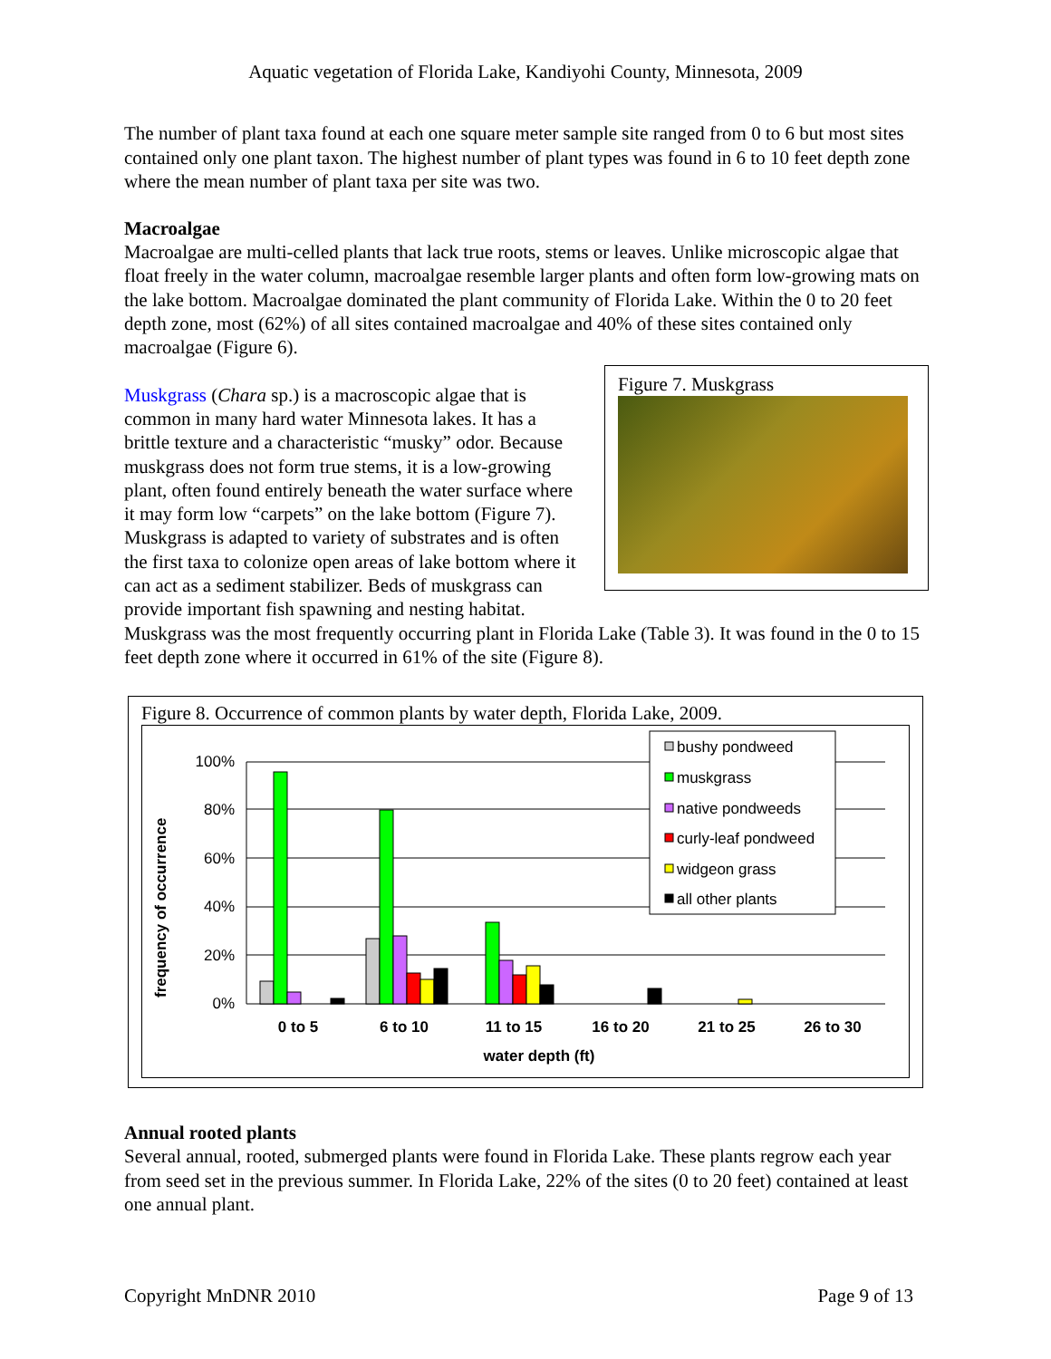Aquatic vegetation of Florida Lake, Kandiyohi County, Minnesota, 2009
The number of plant taxa found at each one square meter sample site ranged from 0 to 6 but most sites contained only one plant taxon. The highest number of plant types was found in 6 to 10 feet depth zone where the mean number of plant taxa per site was two.
Macroalgae
Macroalgae are multi-celled plants that lack true roots, stems or leaves. Unlike microscopic algae that float freely in the water column, macroalgae resemble larger plants and often form low-growing mats on the lake bottom. Macroalgae dominated the plant community of Florida Lake. Within the 0 to 20 feet depth zone, most (62%) of all sites contained macroalgae and 40% of these sites contained only macroalgae (Figure 6).
Figure 7. Muskgrass
Muskgrass (Chara sp.) is a macroscopic algae that is common in many hard water Minnesota lakes. It has a brittle texture and a characteristic “musky” odor. Because muskgrass does not form true stems, it is a low-growing plant, often found entirely beneath the water surface where it may form low “carpets” on the lake bottom (Figure 7). Muskgrass is adapted to variety of substrates and is often the first taxa to colonize open areas of lake bottom where it can act as a sediment stabilizer. Beds of muskgrass can provide important fish spawning and nesting habitat. Muskgrass was the most frequently occurring plant in Florida Lake (Table 3). It was found in the 0 to 15 feet depth zone where it occurred in 61% of the site (Figure 8).
Figure 8. Occurrence of common plants by water depth, Florida Lake, 2009.
100%
80%
60%
40%
20%
0%
frequency of occurrence
0 to 5
6 to 10
11 to 15
16 to 20
21 to 25
26 to 30
water depth (ft)
bushy pondweed
muskgrass
native pondweeds
curly-leaf pondweed
widgeon grass
all other plants
Annual rooted plants
Several annual, rooted, submerged plants were found in Florida Lake. These plants regrow each year from seed set in the previous summer. In Florida Lake, 22% of the sites (0 to 20 feet) contained at least one annual plant.
Copyright MnDNR 2010 Page 9 of 13